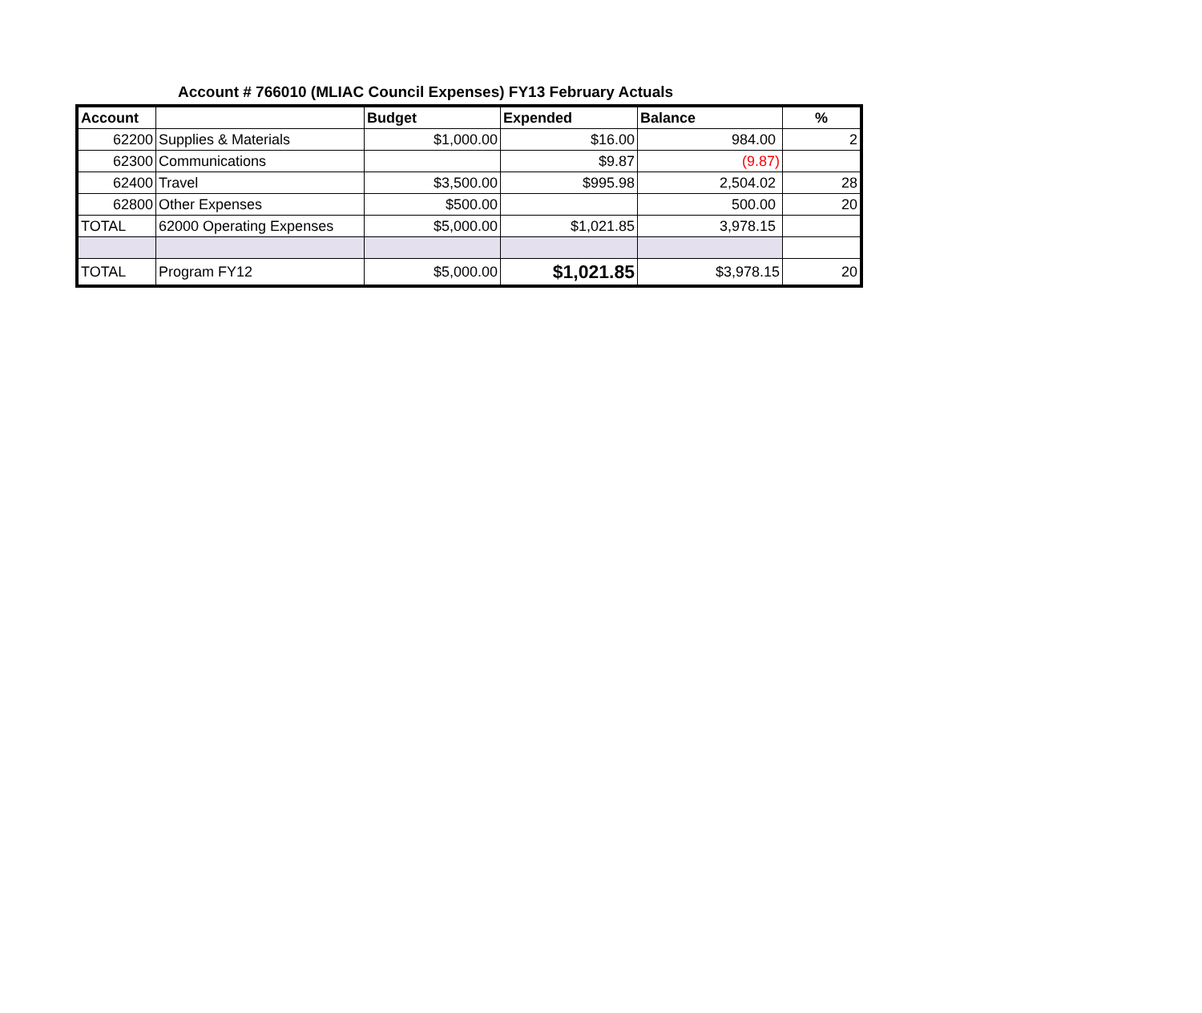Account # 766010 (MLIAC Council Expenses) FY13 February Actuals
| Account | | Budget | Expended | Balance | % |
| --- | --- | --- | --- | --- | --- |
| 62200 | Supplies & Materials | $1,000.00 | $16.00 | 984.00 | 2 |
| 62300 | Communications | | $9.87 | (9.87) | |
| 62400 | Travel | $3,500.00 | $995.98 | 2,504.02 | 28 |
| 62800 | Other Expenses | $500.00 | | 500.00 | 20 |
| TOTAL | 62000 Operating Expenses | $5,000.00 | $1,021.85 | 3,978.15 | |
| TOTAL | Program FY12 | $5,000.00 | $1,021.85 | $3,978.15 | 20 |